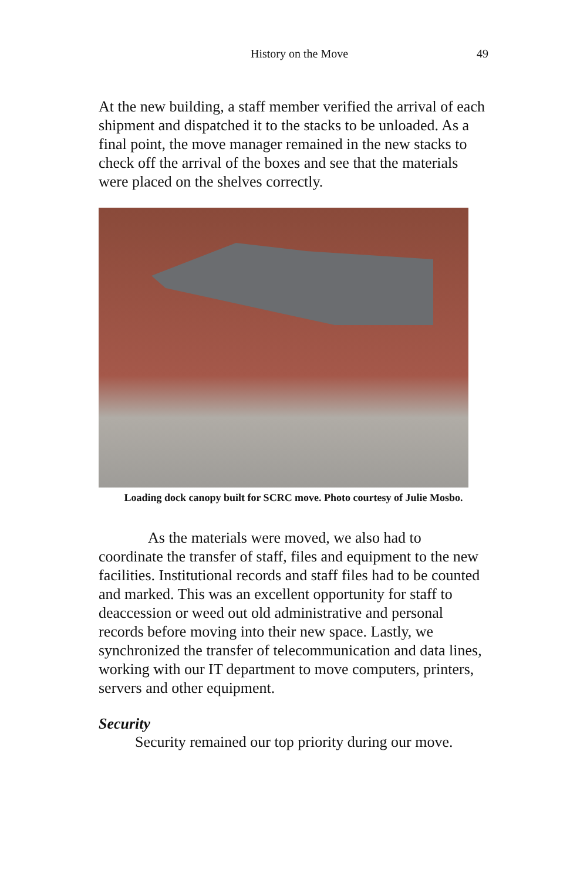History on the Move 49
At the new building, a staff member verified the arrival of each shipment and dispatched it to the stacks to be unloaded. As a final point, the move manager remained in the new stacks to check off the arrival of the boxes and see that the materials were placed on the shelves correctly.
Loading dock canopy built for SCRC move. Photo courtesy of Julie Mosbo.
As the materials were moved, we also had to coordinate the transfer of staff, files and equipment to the new facilities. Institutional records and staff files had to be counted and marked. This was an excellent opportunity for staff to deaccession or weed out old administrative and personal records before moving into their new space. Lastly, we synchronized the transfer of telecommunication and data lines, working with our IT department to move computers, printers, servers and other equipment.
Security
Security remained our top priority during our move.